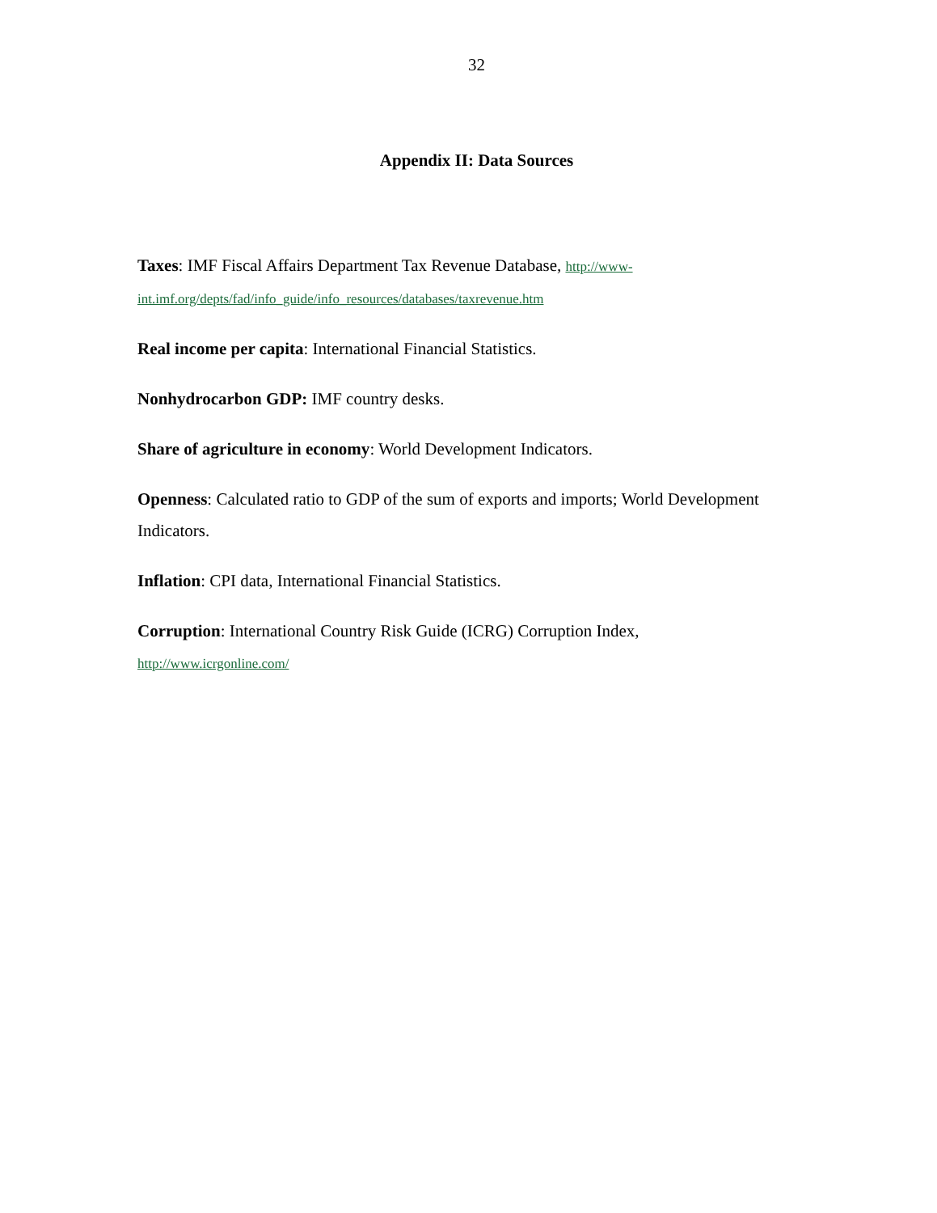32
Appendix II: Data Sources
Taxes: IMF Fiscal Affairs Department Tax Revenue Database, http://www-int.imf.org/depts/fad/info_guide/info_resources/databases/taxrevenue.htm
Real income per capita: International Financial Statistics.
Nonhydrocarbon GDP: IMF country desks.
Share of agriculture in economy: World Development Indicators.
Openness: Calculated ratio to GDP of the sum of exports and imports; World Development Indicators.
Inflation: CPI data, International Financial Statistics.
Corruption: International Country Risk Guide (ICRG) Corruption Index,
http://www.icrgonline.com/